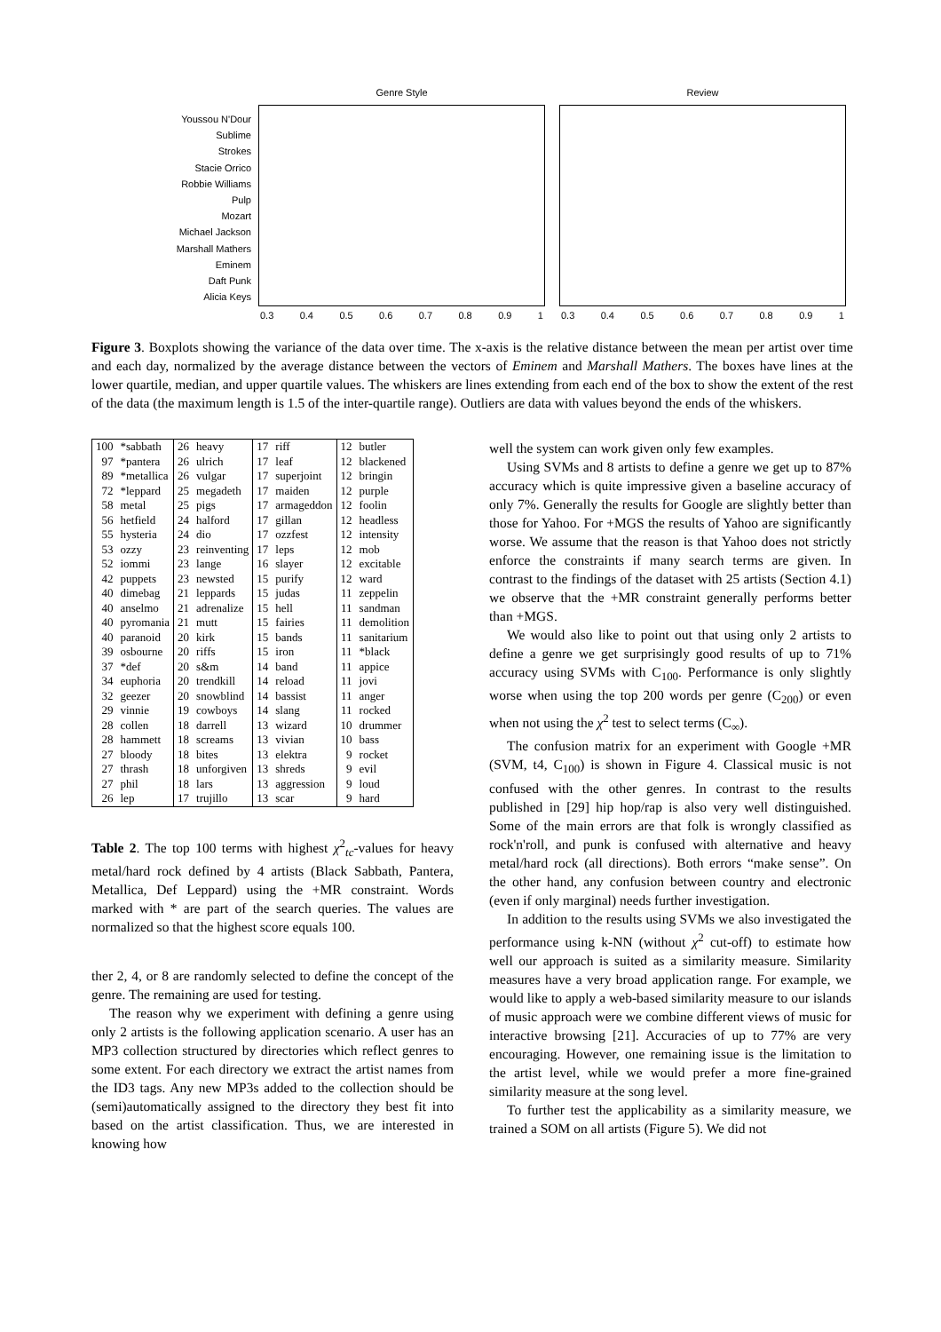Youssou N'Dour
Sublime
Strokes
Stacie Orrico
Robbie Williams
Pulp
Mozart
Michael Jackson
Marshall Mathers
Eminem
Daft Punk
Alicia Keys
Genre Style
0.3 0.4 0.5 0.6 0.7 0.8 0.9 1
Review
0.3 0.4 0.5 0.6 0.7 0.8 0.9 1
Figure 3. Boxplots showing the variance of the data over time. The x-axis is the relative distance between the mean per artist over time and each day, normalized by the average distance between the vectors of Eminem and Marshall Mathers. The boxes have lines at the lower quartile, median, and upper quartile values. The whiskers are lines extending from each end of the box to show the extent of the rest of the data (the maximum length is 1.5 of the inter-quartile range). Outliers are data with values beyond the ends of the whiskers.
| 100 | *sabbath | 26 | heavy | 17 | riff | 12 | butler |
| 97 | *pantera | 26 | ulrich | 17 | leaf | 12 | blackened |
| 89 | *metallica | 26 | vulgar | 17 | superjoint | 12 | bringin |
| 72 | *leppard | 25 | megadeth | 17 | maiden | 12 | purple |
| 58 | metal | 25 | pigs | 17 | armageddon | 12 | foolin |
| 56 | hetfield | 24 | halford | 17 | gillan | 12 | headless |
| 55 | hysteria | 24 | dio | 17 | ozzfest | 12 | intensity |
| 53 | ozzy | 23 | reinventing | 17 | leps | 12 | mob |
| 52 | iommi | 23 | lange | 16 | slayer | 12 | excitable |
| 42 | puppets | 23 | newsted | 15 | purify | 12 | ward |
| 40 | dimebag | 21 | leppards | 15 | judas | 11 | zeppelin |
| 40 | anselmo | 21 | adrenalize | 15 | hell | 11 | sandman |
| 40 | pyromania | 21 | mutt | 15 | fairies | 11 | demolition |
| 40 | paranoid | 20 | kirk | 15 | bands | 11 | sanitarium |
| 39 | osbourne | 20 | riffs | 15 | iron | 11 | *black |
| 37 | *def | 20 | s&m | 14 | band | 11 | appice |
| 34 | euphoria | 20 | trendkill | 14 | reload | 11 | jovi |
| 32 | geezer | 20 | snowblind | 14 | bassist | 11 | anger |
| 29 | vinnie | 19 | cowboys | 14 | slang | 11 | rocked |
| 28 | collen | 18 | darrell | 13 | wizard | 10 | drummer |
| 28 | hammett | 18 | screams | 13 | vivian | 10 | bass |
| 27 | bloody | 18 | bites | 13 | elektra | 9 | rocket |
| 27 | thrash | 18 | unforgiven | 13 | shreds | 9 | evil |
| 27 | phil | 18 | lars | 13 | aggression | 9 | loud |
| 26 | lep | 17 | trujillo | 13 | scar | 9 | hard |
Table 2. The top 100 terms with highest χ<sup>2</sup><sub>tc</sub>-values for heavy metal/hard rock defined by 4 artists (Black Sabbath, Pantera, Metallica, Def Leppard) using the +MR constraint. Words marked with * are part of the search queries. The values are normalized so that the highest score equals 100.
ther 2, 4, or 8 are randomly selected to define the concept of the genre. The remaining are used for testing.
The reason why we experiment with defining a genre using only 2 artists is the following application scenario. A user has an MP3 collection structured by directories which reflect genres to some extent. For each directory we extract the artist names from the ID3 tags. Any new MP3s added to the collection should be (semi)automatically assigned to the directory they best fit into based on the artist classification. Thus, we are interested in knowing how
well the system can work given only few examples.
Using SVMs and 8 artists to define a genre we get up to 87% accuracy which is quite impressive given a baseline accuracy of only 7%. Generally the results for Google are slightly better than those for Yahoo. For +MGS the results of Yahoo are significantly worse. We assume that the reason is that Yahoo does not strictly enforce the constraints if many search terms are given. In contrast to the findings of the dataset with 25 artists (Section 4.1) we observe that the +MR constraint generally performs better than +MGS.
We would also like to point out that using only 2 artists to define a genre we get surprisingly good results of up to 71% accuracy using SVMs with C<sub>100</sub>. Performance is only slightly worse when using the top 200 words per genre (C<sub>200</sub>) or even when not using the χ<sup>2</sup> test to select terms (C<sub>∞</sub>).
The confusion matrix for an experiment with Google +MR (SVM, t4, C<sub>100</sub>) is shown in Figure 4. Classical music is not confused with the other genres. In contrast to the results published in [29] hip hop/rap is also very well distinguished. Some of the main errors are that folk is wrongly classified as rock'n'roll, and punk is confused with alternative and heavy metal/hard rock (all directions). Both errors “make sense”. On the other hand, any confusion between country and electronic (even if only marginal) needs further investigation.
In addition to the results using SVMs we also investigated the performance using k-NN (without χ<sup>2</sup> cut-off) to estimate how well our approach is suited as a similarity measure. Similarity measures have a very broad application range. For example, we would like to apply a web-based similarity measure to our islands of music approach were we combine different views of music for interactive browsing [21]. Accuracies of up to 77% are very encouraging. However, one remaining issue is the limitation to the artist level, while we would prefer a more fine-grained similarity measure at the song level.
To further test the applicability as a similarity measure, we trained a SOM on all artists (Figure 5). We did not